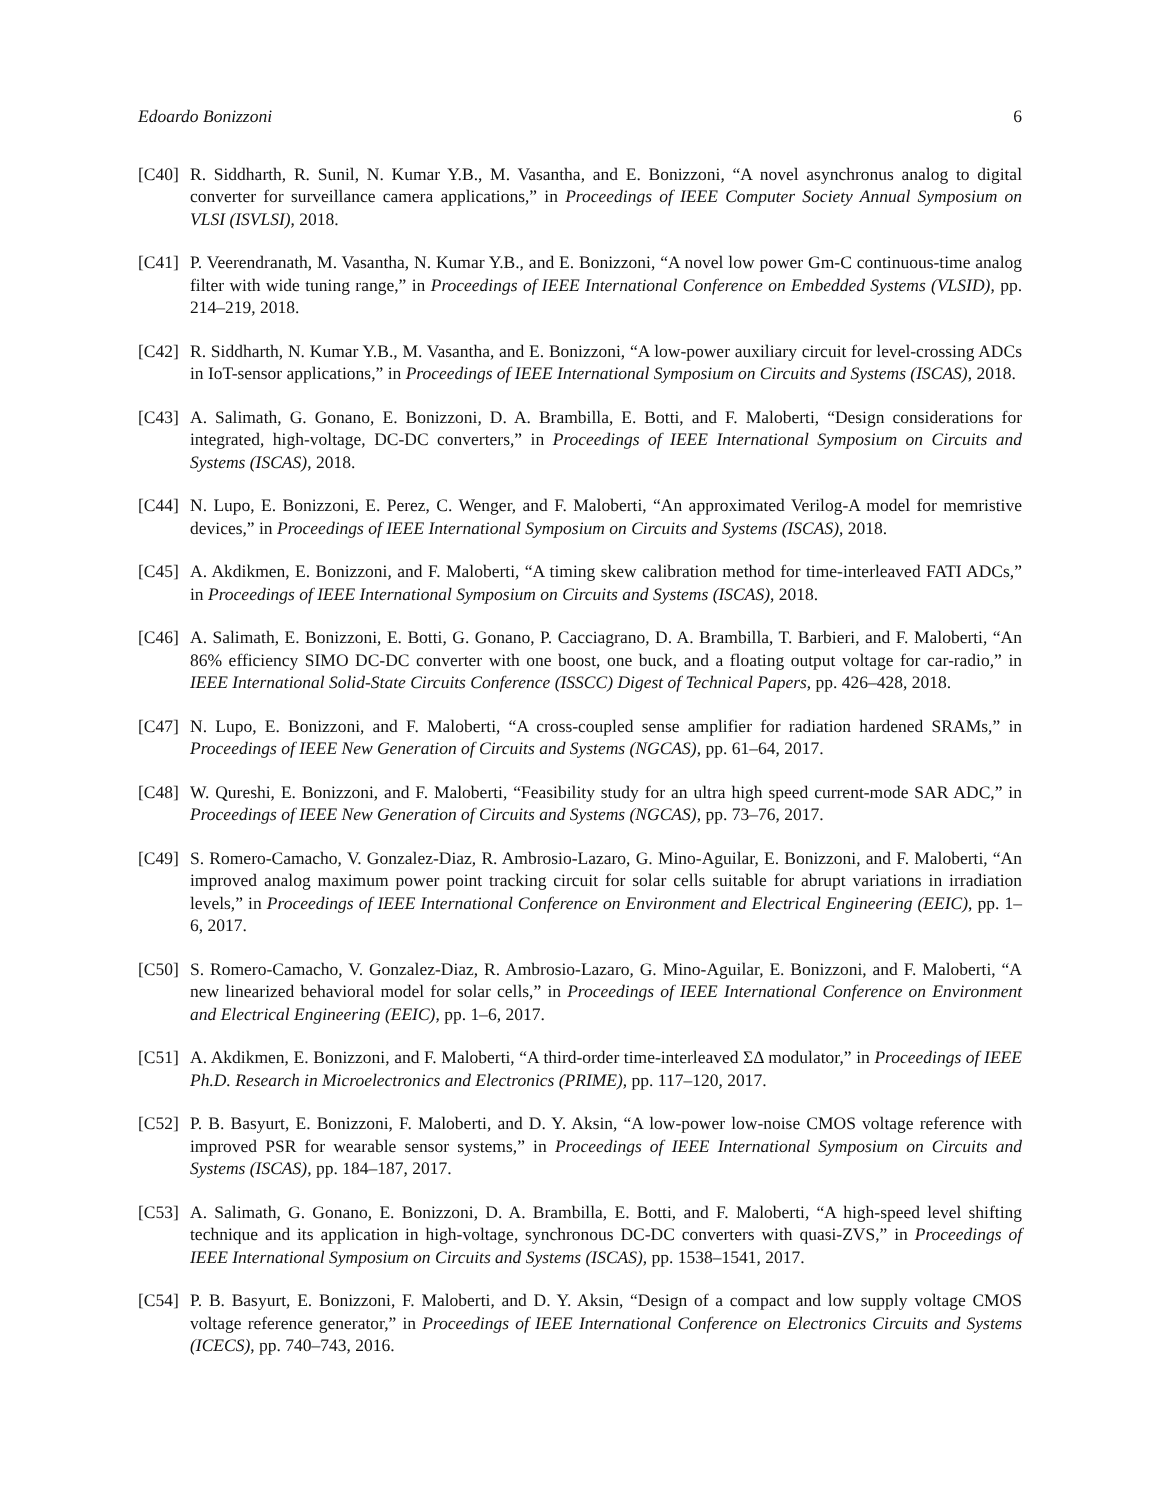Edoardo Bonizzoni 6
[C40] R. Siddharth, R. Sunil, N. Kumar Y.B., M. Vasantha, and E. Bonizzoni, “A novel asynchronus analog to digital converter for surveillance camera applications,” in Proceedings of IEEE Computer Society Annual Symposium on VLSI (ISVLSI), 2018.
[C41] P. Veerendranath, M. Vasantha, N. Kumar Y.B., and E. Bonizzoni, “A novel low power Gm-C continuous-time analog filter with wide tuning range,” in Proceedings of IEEE International Conference on Embedded Systems (VLSID), pp. 214–219, 2018.
[C42] R. Siddharth, N. Kumar Y.B., M. Vasantha, and E. Bonizzoni, “A low-power auxiliary circuit for level-crossing ADCs in IoT-sensor applications,” in Proceedings of IEEE International Symposium on Circuits and Systems (ISCAS), 2018.
[C43] A. Salimath, G. Gonano, E. Bonizzoni, D. A. Brambilla, E. Botti, and F. Maloberti, “Design considerations for integrated, high-voltage, DC-DC converters,” in Proceedings of IEEE International Symposium on Circuits and Systems (ISCAS), 2018.
[C44] N. Lupo, E. Bonizzoni, E. Perez, C. Wenger, and F. Maloberti, “An approximated Verilog-A model for memristive devices,” in Proceedings of IEEE International Symposium on Circuits and Systems (ISCAS), 2018.
[C45] A. Akdikmen, E. Bonizzoni, and F. Maloberti, “A timing skew calibration method for time-interleaved FATI ADCs,” in Proceedings of IEEE International Symposium on Circuits and Systems (ISCAS), 2018.
[C46] A. Salimath, E. Bonizzoni, E. Botti, G. Gonano, P. Cacciagrano, D. A. Brambilla, T. Barbieri, and F. Maloberti, “An 86% efficiency SIMO DC-DC converter with one boost, one buck, and a floating output voltage for car-radio,” in IEEE International Solid-State Circuits Conference (ISSCC) Digest of Technical Papers, pp. 426–428, 2018.
[C47] N. Lupo, E. Bonizzoni, and F. Maloberti, “A cross-coupled sense amplifier for radiation hardened SRAMs,” in Proceedings of IEEE New Generation of Circuits and Systems (NGCAS), pp. 61–64, 2017.
[C48] W. Qureshi, E. Bonizzoni, and F. Maloberti, “Feasibility study for an ultra high speed current-mode SAR ADC,” in Proceedings of IEEE New Generation of Circuits and Systems (NGCAS), pp. 73–76, 2017.
[C49] S. Romero-Camacho, V. Gonzalez-Diaz, R. Ambrosio-Lazaro, G. Mino-Aguilar, E. Bonizzoni, and F. Maloberti, “An improved analog maximum power point tracking circuit for solar cells suitable for abrupt variations in irradiation levels,” in Proceedings of IEEE International Conference on Environment and Electrical Engineering (EEIC), pp. 1–6, 2017.
[C50] S. Romero-Camacho, V. Gonzalez-Diaz, R. Ambrosio-Lazaro, G. Mino-Aguilar, E. Bonizzoni, and F. Maloberti, “A new linearized behavioral model for solar cells,” in Proceedings of IEEE International Conference on Environment and Electrical Engineering (EEIC), pp. 1–6, 2017.
[C51] A. Akdikmen, E. Bonizzoni, and F. Maloberti, “A third-order time-interleaved ΣΔ modulator,” in Proceedings of IEEE Ph.D. Research in Microelectronics and Electronics (PRIME), pp. 117–120, 2017.
[C52] P. B. Basyurt, E. Bonizzoni, F. Maloberti, and D. Y. Aksin, “A low-power low-noise CMOS voltage reference with improved PSR for wearable sensor systems,” in Proceedings of IEEE International Symposium on Circuits and Systems (ISCAS), pp. 184–187, 2017.
[C53] A. Salimath, G. Gonano, E. Bonizzoni, D. A. Brambilla, E. Botti, and F. Maloberti, “A high-speed level shifting technique and its application in high-voltage, synchronous DC-DC converters with quasi-ZVS,” in Proceedings of IEEE International Symposium on Circuits and Systems (ISCAS), pp. 1538–1541, 2017.
[C54] P. B. Basyurt, E. Bonizzoni, F. Maloberti, and D. Y. Aksin, “Design of a compact and low supply voltage CMOS voltage reference generator,” in Proceedings of IEEE International Conference on Electronics Circuits and Systems (ICECS), pp. 740–743, 2016.